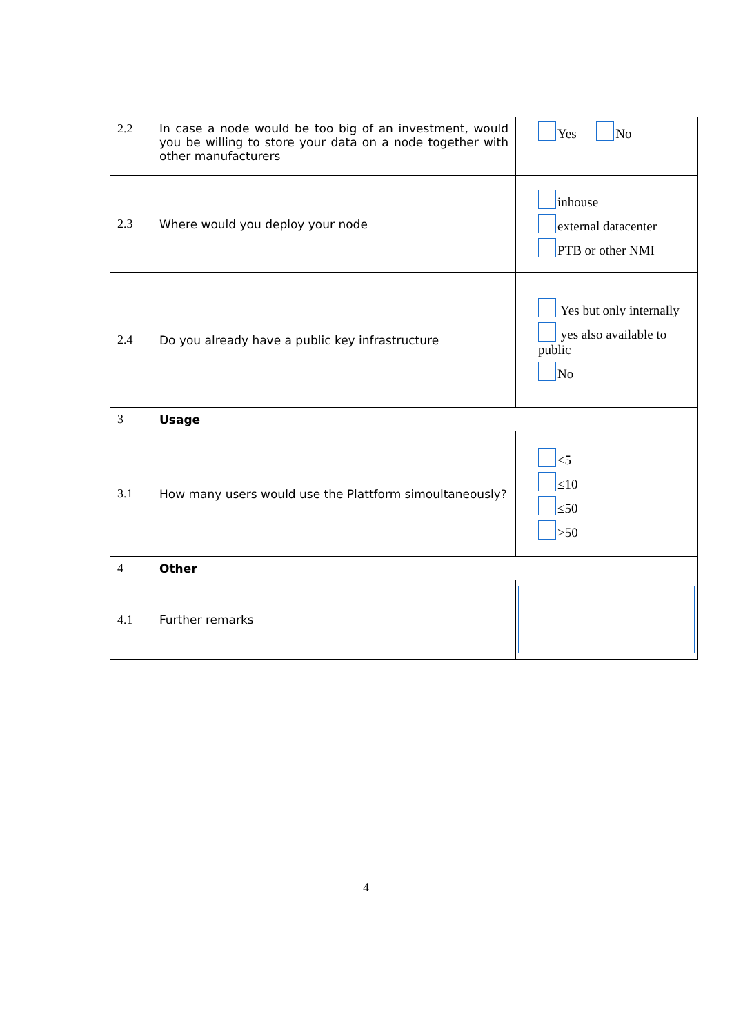| 2.2 | In case a node would be too big of an investment, would you be willing to store your data on a node together with other manufacturers | Yes No |
| 2.3 | Where would you deploy your node | inhouse external datacenter PTB or other NMI |
| 2.4 | Do you already have a public key infrastructure | Yes but only internally yes also available to public No |
| 3 | Usage | |
| 3.1 | How many users would use the Plattform simoultaneously? | ≤5 ≤10 ≤50 >50 |
| 4 | Other | |
| 4.1 | Further remarks | |
4